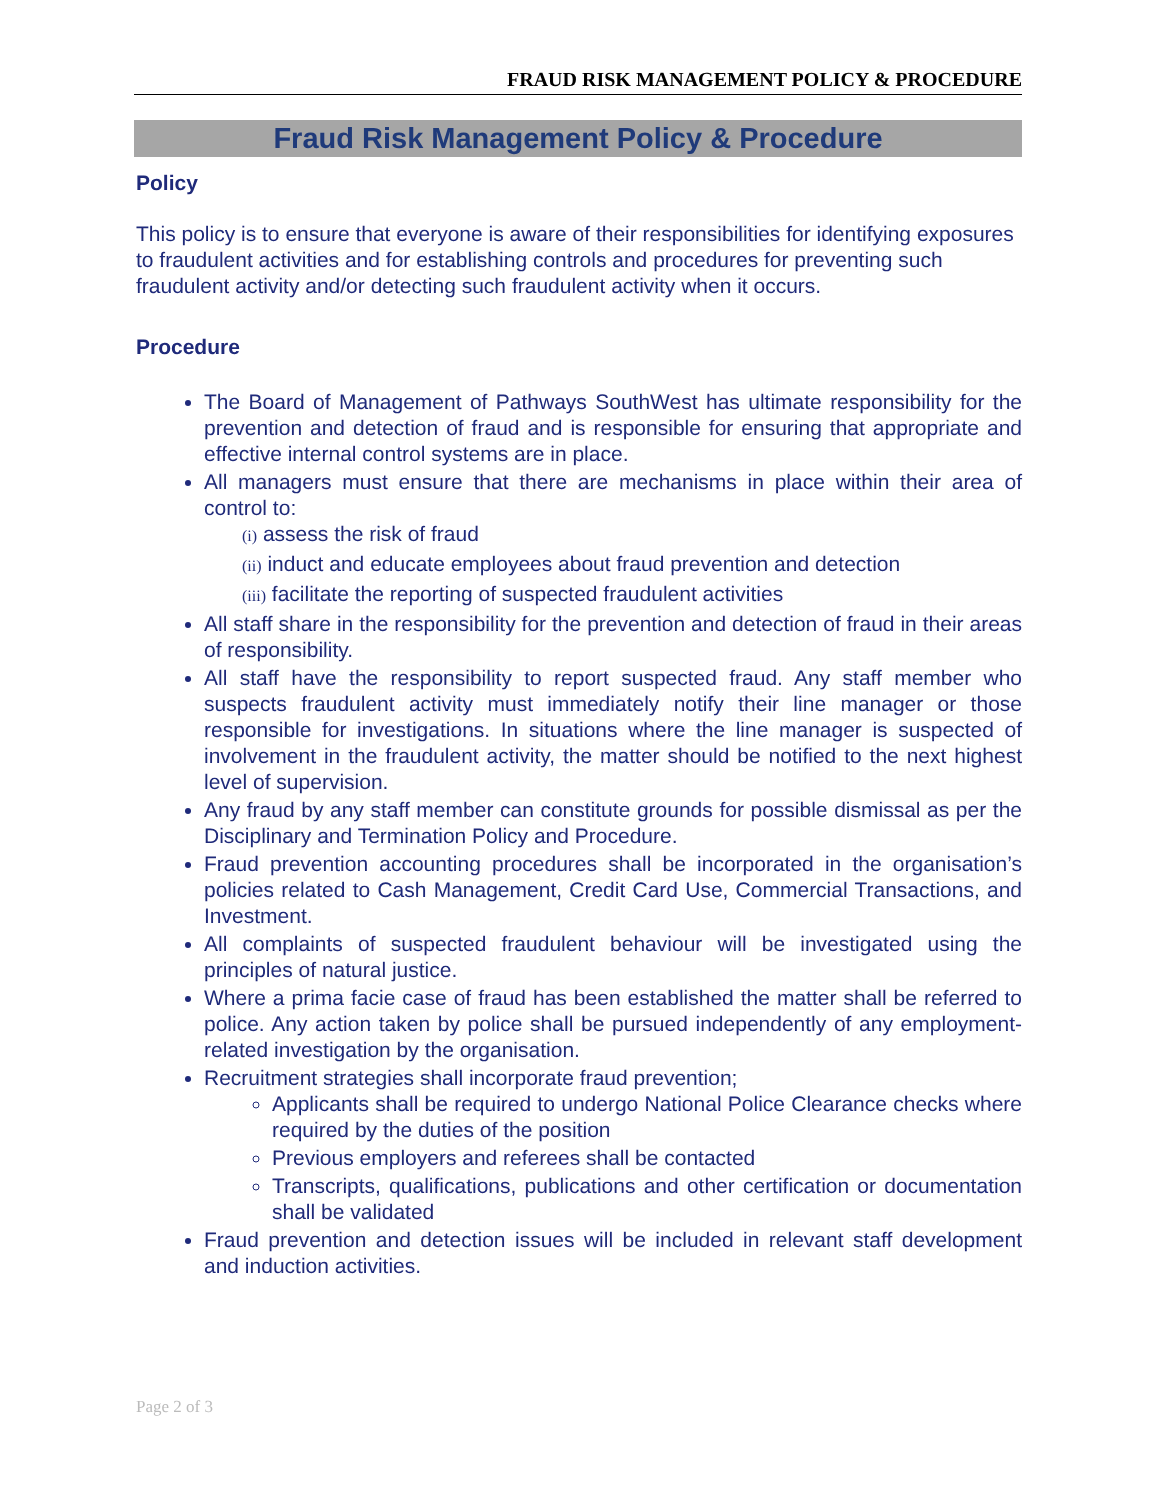FRAUD RISK MANAGEMENT POLICY & PROCEDURE
Fraud Risk Management Policy & Procedure
Policy
This policy is to ensure that everyone is aware of their responsibilities for identifying exposures to fraudulent activities and for establishing controls and procedures for preventing such fraudulent activity and/or detecting such fraudulent activity when it occurs.
Procedure
The Board of Management of Pathways SouthWest has ultimate responsibility for the prevention and detection of fraud and is responsible for ensuring that appropriate and effective internal control systems are in place.
All managers must ensure that there are mechanisms in place within their area of control to:
(i) assess the risk of fraud
(ii) induct and educate employees about fraud prevention and detection
(iii) facilitate the reporting of suspected fraudulent activities
All staff share in the responsibility for the prevention and detection of fraud in their areas of responsibility.
All staff have the responsibility to report suspected fraud. Any staff member who suspects fraudulent activity must immediately notify their line manager or those responsible for investigations. In situations where the line manager is suspected of involvement in the fraudulent activity, the matter should be notified to the next highest level of supervision.
Any fraud by any staff member can constitute grounds for possible dismissal as per the Disciplinary and Termination Policy and Procedure.
Fraud prevention accounting procedures shall be incorporated in the organisation’s policies related to Cash Management, Credit Card Use, Commercial Transactions, and Investment.
All complaints of suspected fraudulent behaviour will be investigated using the principles of natural justice.
Where a prima facie case of fraud has been established the matter shall be referred to police. Any action taken by police shall be pursued independently of any employment-related investigation by the organisation.
Recruitment strategies shall incorporate fraud prevention;
Applicants shall be required to undergo National Police Clearance checks where required by the duties of the position
Previous employers and referees shall be contacted
Transcripts, qualifications, publications and other certification or documentation shall be validated
Fraud prevention and detection issues will be included in relevant staff development and induction activities.
Page 2 of 3